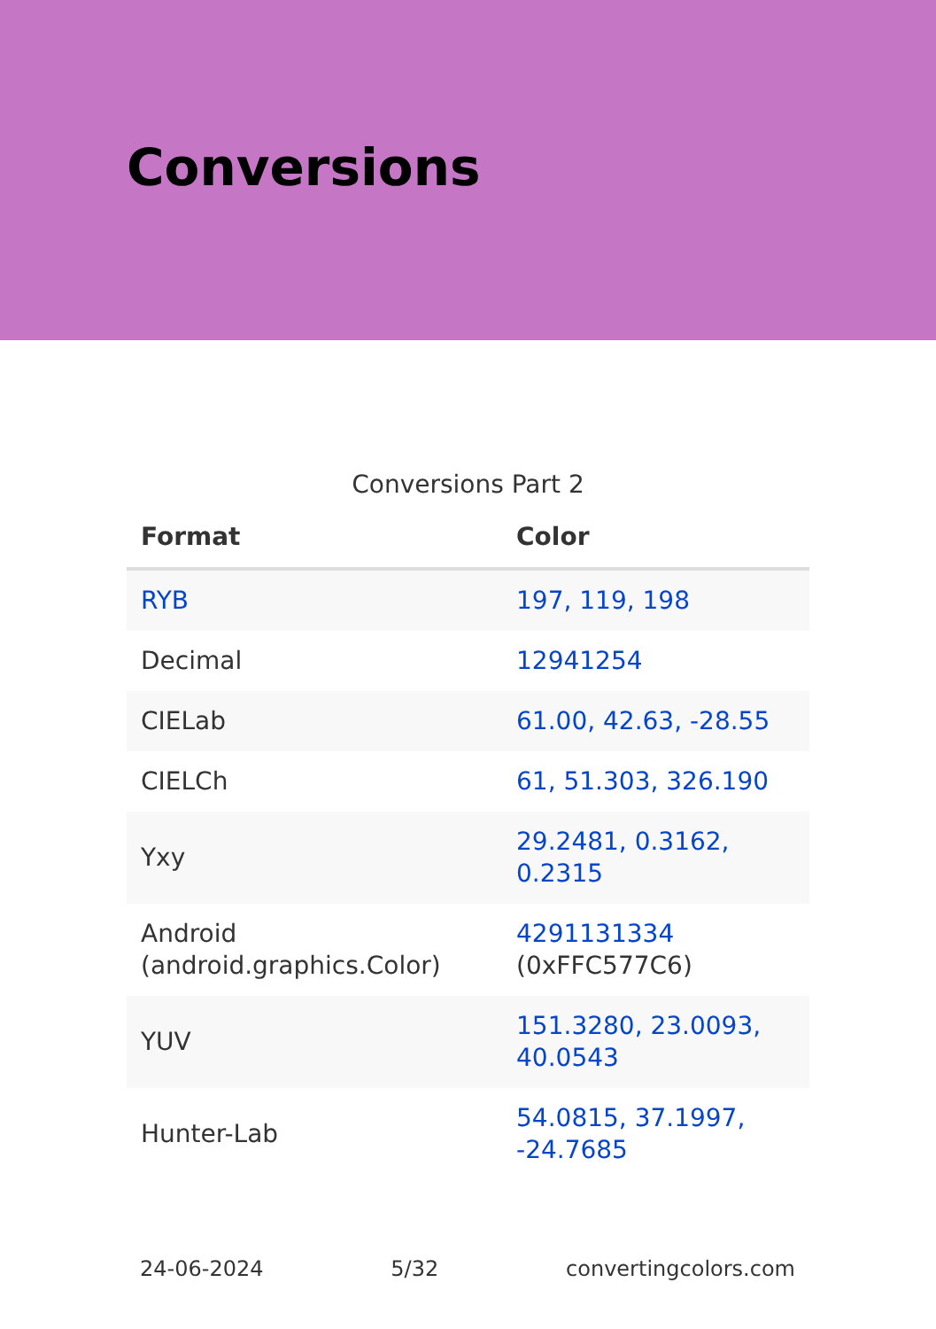Conversions
Conversions Part 2
| Format | Color |
| --- | --- |
| RYB | 197, 119, 198 |
| Decimal | 12941254 |
| CIELab | 61.00, 42.63, -28.55 |
| CIELCh | 61, 51.303, 326.190 |
| Yxy | 29.2481, 0.3162, 0.2315 |
| Android (android.graphics.Color) | 4291131334 (0xFFC577C6) |
| YUV | 151.3280, 23.0093, 40.0543 |
| Hunter-Lab | 54.0815, 37.1997, -24.7685 |
24-06-2024 5/32 convertingcolors.com